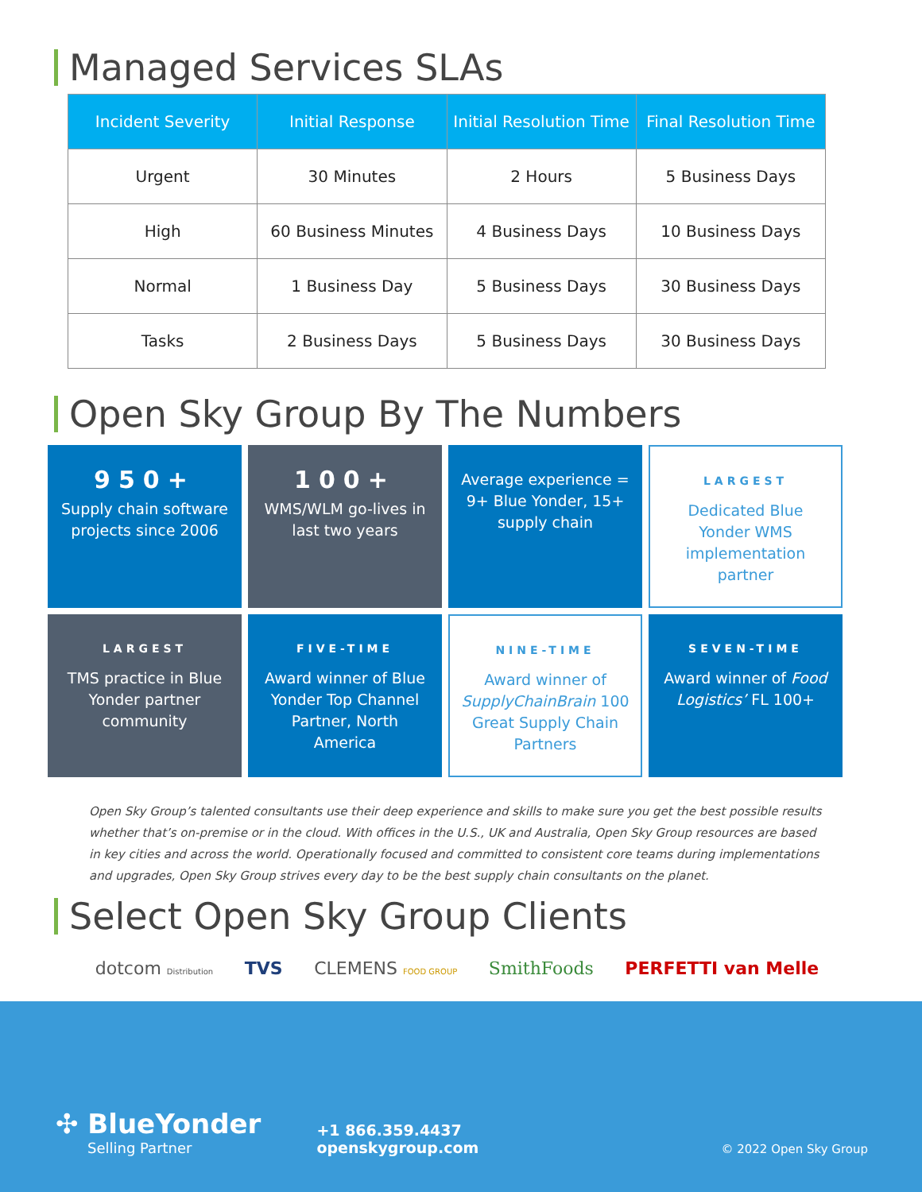Managed Services SLAs
| Incident Severity | Initial Response | Initial Resolution Time | Final Resolution Time |
| --- | --- | --- | --- |
| Urgent | 30 Minutes | 2 Hours | 5 Business Days |
| High | 60 Business Minutes | 4 Business Days | 10 Business Days |
| Normal | 1 Business Day | 5 Business Days | 30 Business Days |
| Tasks | 2 Business Days | 5 Business Days | 30 Business Days |
Open Sky Group By The Numbers
950+
Supply chain software projects since 2006
100+
WMS/WLM go-lives in last two years
Average experience = 9+ Blue Yonder, 15+ supply chain
LARGEST
Dedicated Blue Yonder WMS implementation partner
LARGEST
TMS practice in Blue Yonder partner community
FIVE-TIME
Award winner of Blue Yonder Top Channel Partner, North America
NINE-TIME
Award winner of SupplyChainBrain 100 Great Supply Chain Partners
SEVEN-TIME
Award winner of Food Logistics’ FL 100+
Open Sky Group’s talented consultants use their deep experience and skills to make sure you get the best possible results whether that’s on-premise or in the cloud. With offices in the U.S., UK and Australia, Open Sky Group resources are based in key cities and across the world. Operationally focused and committed to consistent core teams during implementations and upgrades, Open Sky Group strives every day to be the best supply chain consultants on the planet.
Select Open Sky Group Clients
dotcom Distribution TVS CLEMENS FOOD GROUP SmithFoods PERFETTI van Melle
✣ BlueYonder
Selling Partner
+1 866.359.4437
openskygroup.com
© 2022 Open Sky Group